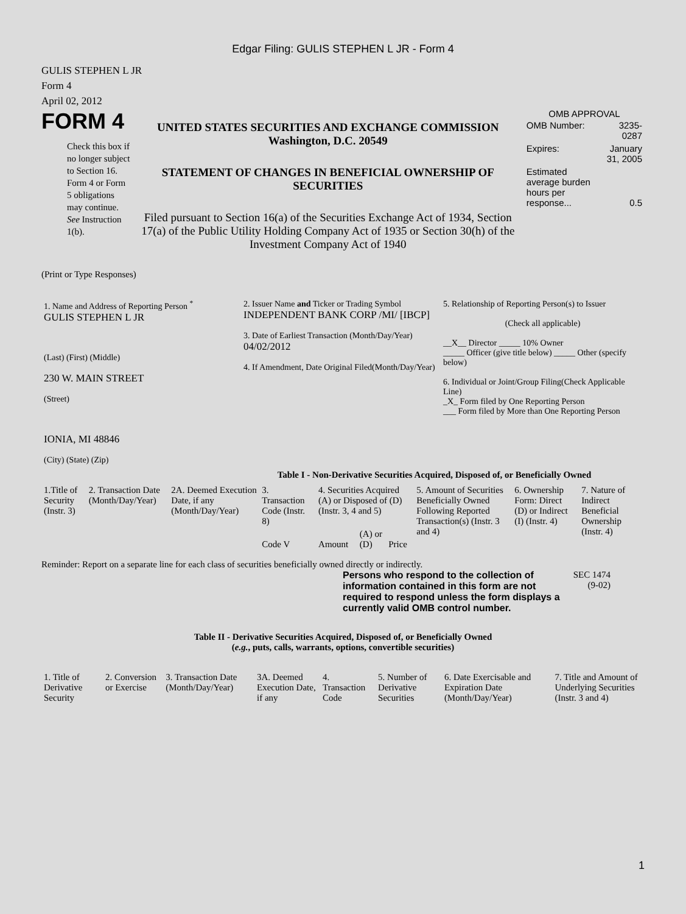Edgar Filing: GULIS STEPHEN L JR - Form 4
GULIS STEPHEN L JR
Form 4
April 02, 2012
FORM 4
Check this box if no longer subject to Section 16. Form 4 or Form 5 obligations may continue. See Instruction 1(b).
UNITED STATES SECURITIES AND EXCHANGE COMMISSION
Washington, D.C. 20549
STATEMENT OF CHANGES IN BENEFICIAL OWNERSHIP OF SECURITIES
Filed pursuant to Section 16(a) of the Securities Exchange Act of 1934, Section 17(a) of the Public Utility Holding Company Act of 1935 or Section 30(h) of the Investment Company Act of 1940
OMB APPROVAL
| OMB Number: | 3235-0287 |
| Expires: | January 31, 2005 |
| Estimated average burden hours per response... | 0.5 |
(Print or Type Responses)
| 1. Name and Address of Reporting Person <sup>*</sup> GULIS STEPHEN L JR (Last) (First) (Middle) 230 W. MAIN STREET (Street) IONIA, MI 48846 (City) (State) (Zip) | 2. Issuer Name and Ticker or Trading Symbol INDEPENDENT BANK CORP /MI/ [IBCP] 3. Date of Earliest Transaction (Month/Day/Year) 04/02/2012 4. If Amendment, Date Original Filed(Month/Day/Year) | 5. Relationship of Reporting Person(s) to Issuer (Check all applicable) __X__ Director _____ 10% Owner _____ Officer (give title below) _____ Other (specify below) 6. Individual or Joint/Group Filing(Check Applicable Line) _X_ Form filed by One Reporting Person ___ Form filed by More than One Reporting Person |
Table I - Non-Derivative Securities Acquired, Disposed of, or Beneficially Owned
| 1.Title of Security (Instr. 3) | 2. Transaction Date (Month/Day/Year) | 2A. Deemed Execution Date, if any (Month/Day/Year) | 3. Transaction Code (Instr. 8) | 4. Securities Acquired (A) or Disposed of (D) (Instr. 3, 4 and 5) | | | 5. Amount of Securities Beneficially Owned Following Reported Transaction(s) (Instr. 3 and 4) | 6. Ownership Form: Direct (D) or Indirect (I) (Instr. 4) | 7. Nature of Indirect Beneficial Ownership (Instr. 4) |
| | | | Code V | Amount | (A) or (D) | Price | | | |
Reminder: Report on a separate line for each class of securities beneficially owned directly or indirectly.
Persons who respond to the collection of information contained in this form are not required to respond unless the form displays a currently valid OMB control number.
SEC 1474 (9-02)
Table II - Derivative Securities Acquired, Disposed of, or Beneficially Owned
(e.g., puts, calls, warrants, options, convertible securities)
| 1. Title of Derivative Security | 2. Conversion or Exercise | 3. Transaction Date (Month/Day/Year) | 3A. Deemed Execution Date, if any | 4. Transaction Code | 5. Number of Derivative Securities | 6. Date Exercisable and Expiration Date (Month/Day/Year) | 7. Title and Amount of Underlying Securities (Instr. 3 and 4) |
1